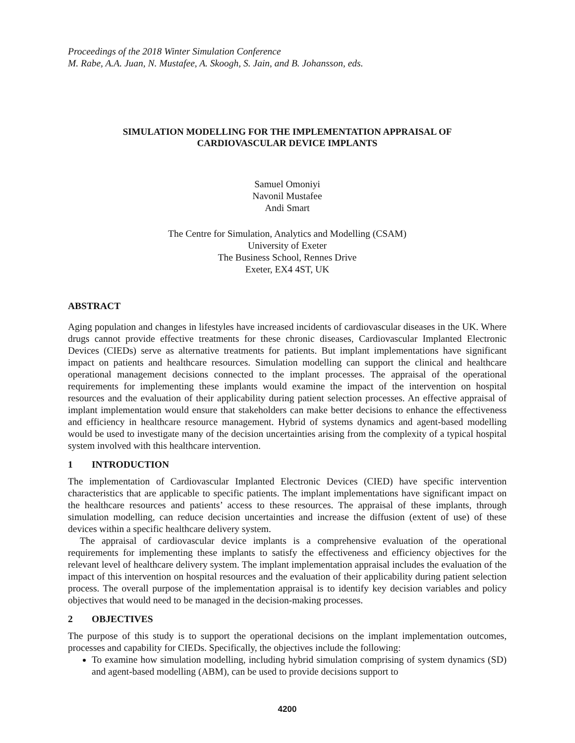Proceedings of the 2018 Winter Simulation Conference
M. Rabe, A.A. Juan, N. Mustafee, A. Skoogh, S. Jain, and B. Johansson, eds.
SIMULATION MODELLING FOR THE IMPLEMENTATION APPRAISAL OF
CARDIOVASCULAR DEVICE IMPLANTS
Samuel Omoniyi
Navonil Mustafee
Andi Smart
The Centre for Simulation, Analytics and Modelling (CSAM)
University of Exeter
The Business School, Rennes Drive
Exeter, EX4 4ST, UK
ABSTRACT
Aging population and changes in lifestyles have increased incidents of cardiovascular diseases in the UK. Where drugs cannot provide effective treatments for these chronic diseases, Cardiovascular Implanted Electronic Devices (CIEDs) serve as alternative treatments for patients. But implant implementations have significant impact on patients and healthcare resources. Simulation modelling can support the clinical and healthcare operational management decisions connected to the implant processes. The appraisal of the operational requirements for implementing these implants would examine the impact of the intervention on hospital resources and the evaluation of their applicability during patient selection processes. An effective appraisal of implant implementation would ensure that stakeholders can make better decisions to enhance the effectiveness and efficiency in healthcare resource management. Hybrid of systems dynamics and agent-based modelling would be used to investigate many of the decision uncertainties arising from the complexity of a typical hospital system involved with this healthcare intervention.
1 INTRODUCTION
The implementation of Cardiovascular Implanted Electronic Devices (CIED) have specific intervention characteristics that are applicable to specific patients. The implant implementations have significant impact on the healthcare resources and patients’ access to these resources. The appraisal of these implants, through simulation modelling, can reduce decision uncertainties and increase the diffusion (extent of use) of these devices within a specific healthcare delivery system.
The appraisal of cardiovascular device implants is a comprehensive evaluation of the operational requirements for implementing these implants to satisfy the effectiveness and efficiency objectives for the relevant level of healthcare delivery system. The implant implementation appraisal includes the evaluation of the impact of this intervention on hospital resources and the evaluation of their applicability during patient selection process. The overall purpose of the implementation appraisal is to identify key decision variables and policy objectives that would need to be managed in the decision-making processes.
2 OBJECTIVES
The purpose of this study is to support the operational decisions on the implant implementation outcomes, processes and capability for CIEDs. Specifically, the objectives include the following:
To examine how simulation modelling, including hybrid simulation comprising of system dynamics (SD) and agent-based modelling (ABM), can be used to provide decisions support to
4200